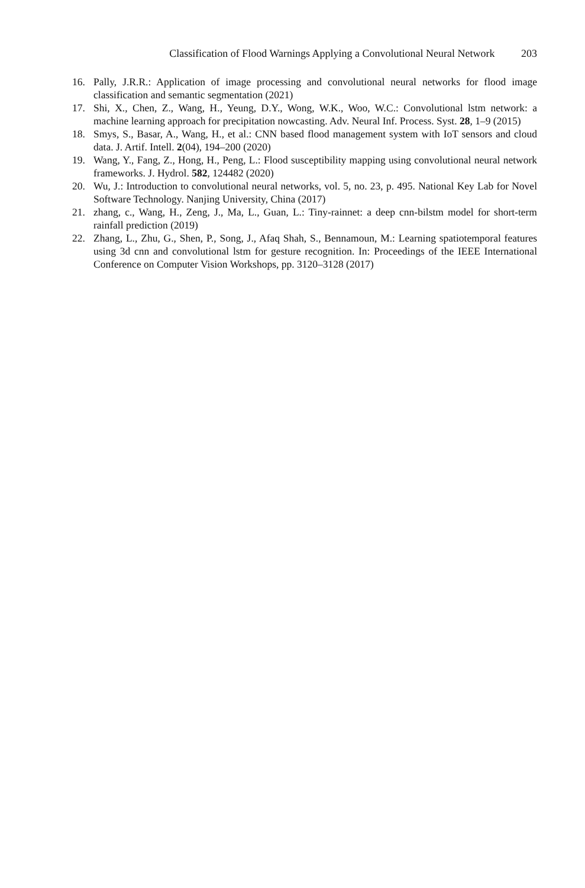Classification of Flood Warnings Applying a Convolutional Neural Network 203
16. Pally, J.R.R.: Application of image processing and convolutional neural networks for flood image classification and semantic segmentation (2021)
17. Shi, X., Chen, Z., Wang, H., Yeung, D.Y., Wong, W.K., Woo, W.C.: Convolutional lstm network: a machine learning approach for precipitation nowcasting. Adv. Neural Inf. Process. Syst. 28, 1–9 (2015)
18. Smys, S., Basar, A., Wang, H., et al.: CNN based flood management system with IoT sensors and cloud data. J. Artif. Intell. 2(04), 194–200 (2020)
19. Wang, Y., Fang, Z., Hong, H., Peng, L.: Flood susceptibility mapping using convolutional neural network frameworks. J. Hydrol. 582, 124482 (2020)
20. Wu, J.: Introduction to convolutional neural networks, vol. 5, no. 23, p. 495. National Key Lab for Novel Software Technology. Nanjing University, China (2017)
21. zhang, c., Wang, H., Zeng, J., Ma, L., Guan, L.: Tiny-rainnet: a deep cnn-bilstm model for short-term rainfall prediction (2019)
22. Zhang, L., Zhu, G., Shen, P., Song, J., Afaq Shah, S., Bennamoun, M.: Learning spatiotemporal features using 3d cnn and convolutional lstm for gesture recognition. In: Proceedings of the IEEE International Conference on Computer Vision Workshops, pp. 3120–3128 (2017)